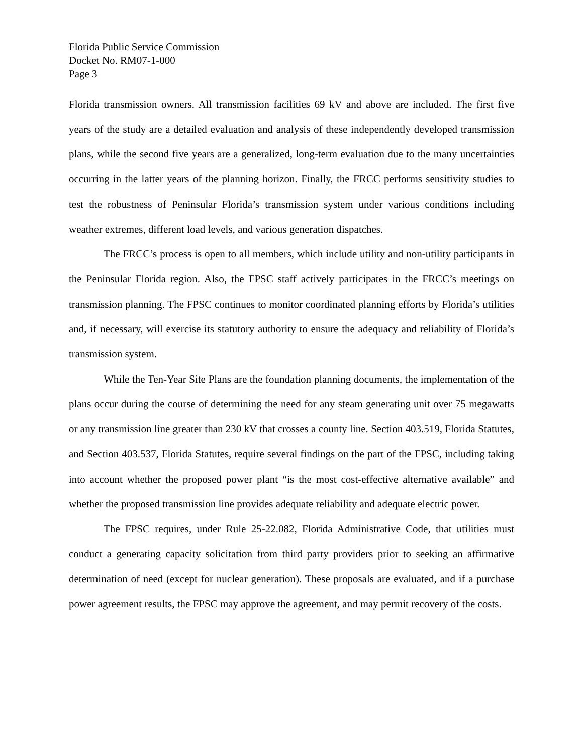Florida Public Service Commission
Docket No. RM07-1-000
Page 3
Florida transmission owners. All transmission facilities 69 kV and above are included. The first five years of the study are a detailed evaluation and analysis of these independently developed transmission plans, while the second five years are a generalized, long-term evaluation due to the many uncertainties occurring in the latter years of the planning horizon. Finally, the FRCC performs sensitivity studies to test the robustness of Peninsular Florida’s transmission system under various conditions including weather extremes, different load levels, and various generation dispatches.
The FRCC’s process is open to all members, which include utility and non-utility participants in the Peninsular Florida region. Also, the FPSC staff actively participates in the FRCC’s meetings on transmission planning. The FPSC continues to monitor coordinated planning efforts by Florida’s utilities and, if necessary, will exercise its statutory authority to ensure the adequacy and reliability of Florida’s transmission system.
While the Ten-Year Site Plans are the foundation planning documents, the implementation of the plans occur during the course of determining the need for any steam generating unit over 75 megawatts or any transmission line greater than 230 kV that crosses a county line. Section 403.519, Florida Statutes, and Section 403.537, Florida Statutes, require several findings on the part of the FPSC, including taking into account whether the proposed power plant “is the most cost-effective alternative available” and whether the proposed transmission line provides adequate reliability and adequate electric power.
The FPSC requires, under Rule 25-22.082, Florida Administrative Code, that utilities must conduct a generating capacity solicitation from third party providers prior to seeking an affirmative determination of need (except for nuclear generation). These proposals are evaluated, and if a purchase power agreement results, the FPSC may approve the agreement, and may permit recovery of the costs.